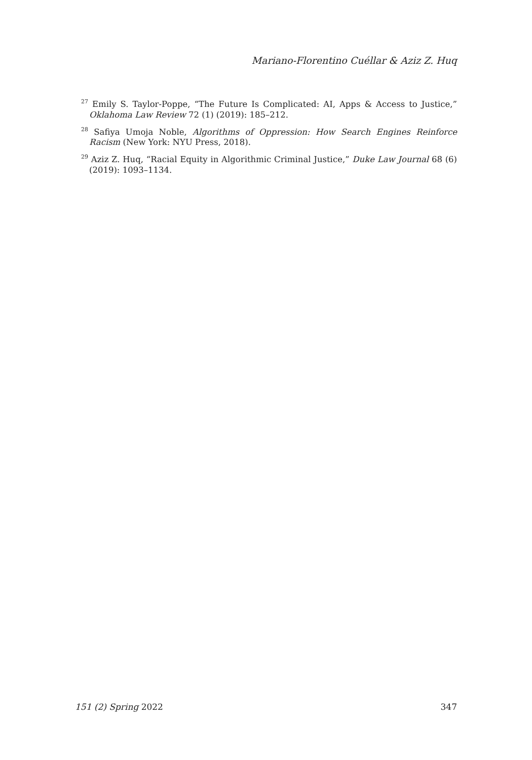Mariano-Florentino Cuéllar & Aziz Z. Huq
<sup>27</sup> Emily S. Taylor-Poppe, “The Future Is Complicated: AI, Apps & Access to Justice,” Oklahoma Law Review 72 (1) (2019): 185–212.
<sup>28</sup> Safiya Umoja Noble, Algorithms of Oppression: How Search Engines Reinforce Racism (New York: NYU Press, 2018).
<sup>29</sup> Aziz Z. Huq, “Racial Equity in Algorithmic Criminal Justice,” Duke Law Journal 68 (6) (2019): 1093–1134.
151 (2) Spring 2022 347